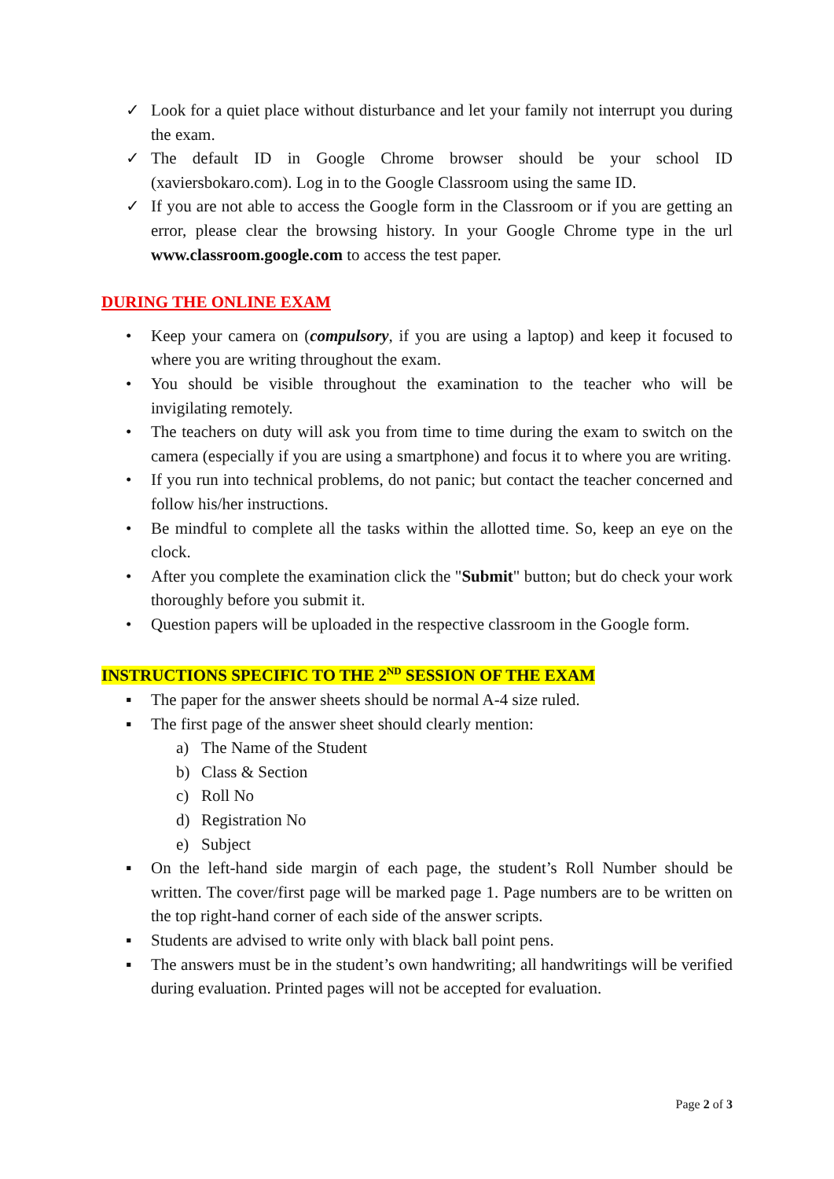✓ Look for a quiet place without disturbance and let your family not interrupt you during the exam.
✓ The default ID in Google Chrome browser should be your school ID (xaviersbokaro.com). Log in to the Google Classroom using the same ID.
✓ If you are not able to access the Google form in the Classroom or if you are getting an error, please clear the browsing history. In your Google Chrome type in the url www.classroom.google.com to access the test paper.
DURING THE ONLINE EXAM
• Keep your camera on (compulsory, if you are using a laptop) and keep it focused to where you are writing throughout the exam.
• You should be visible throughout the examination to the teacher who will be invigilating remotely.
• The teachers on duty will ask you from time to time during the exam to switch on the camera (especially if you are using a smartphone) and focus it to where you are writing.
• If you run into technical problems, do not panic; but contact the teacher concerned and follow his/her instructions.
• Be mindful to complete all the tasks within the allotted time. So, keep an eye on the clock.
• After you complete the examination click the "Submit" button; but do check your work thoroughly before you submit it.
• Question papers will be uploaded in the respective classroom in the Google form.
INSTRUCTIONS SPECIFIC TO THE 2<sup>ND</sup> SESSION OF THE EXAM
▪ The paper for the answer sheets should be normal A-4 size ruled.
▪ The first page of the answer sheet should clearly mention:
a) The Name of the Student
b) Class & Section
c) Roll No
d) Registration No
e) Subject
▪ On the left-hand side margin of each page, the student’s Roll Number should be written. The cover/first page will be marked page 1. Page numbers are to be written on the top right-hand corner of each side of the answer scripts.
▪ Students are advised to write only with black ball point pens.
▪ The answers must be in the student’s own handwriting; all handwritings will be verified during evaluation. Printed pages will not be accepted for evaluation.
Page 2 of 3